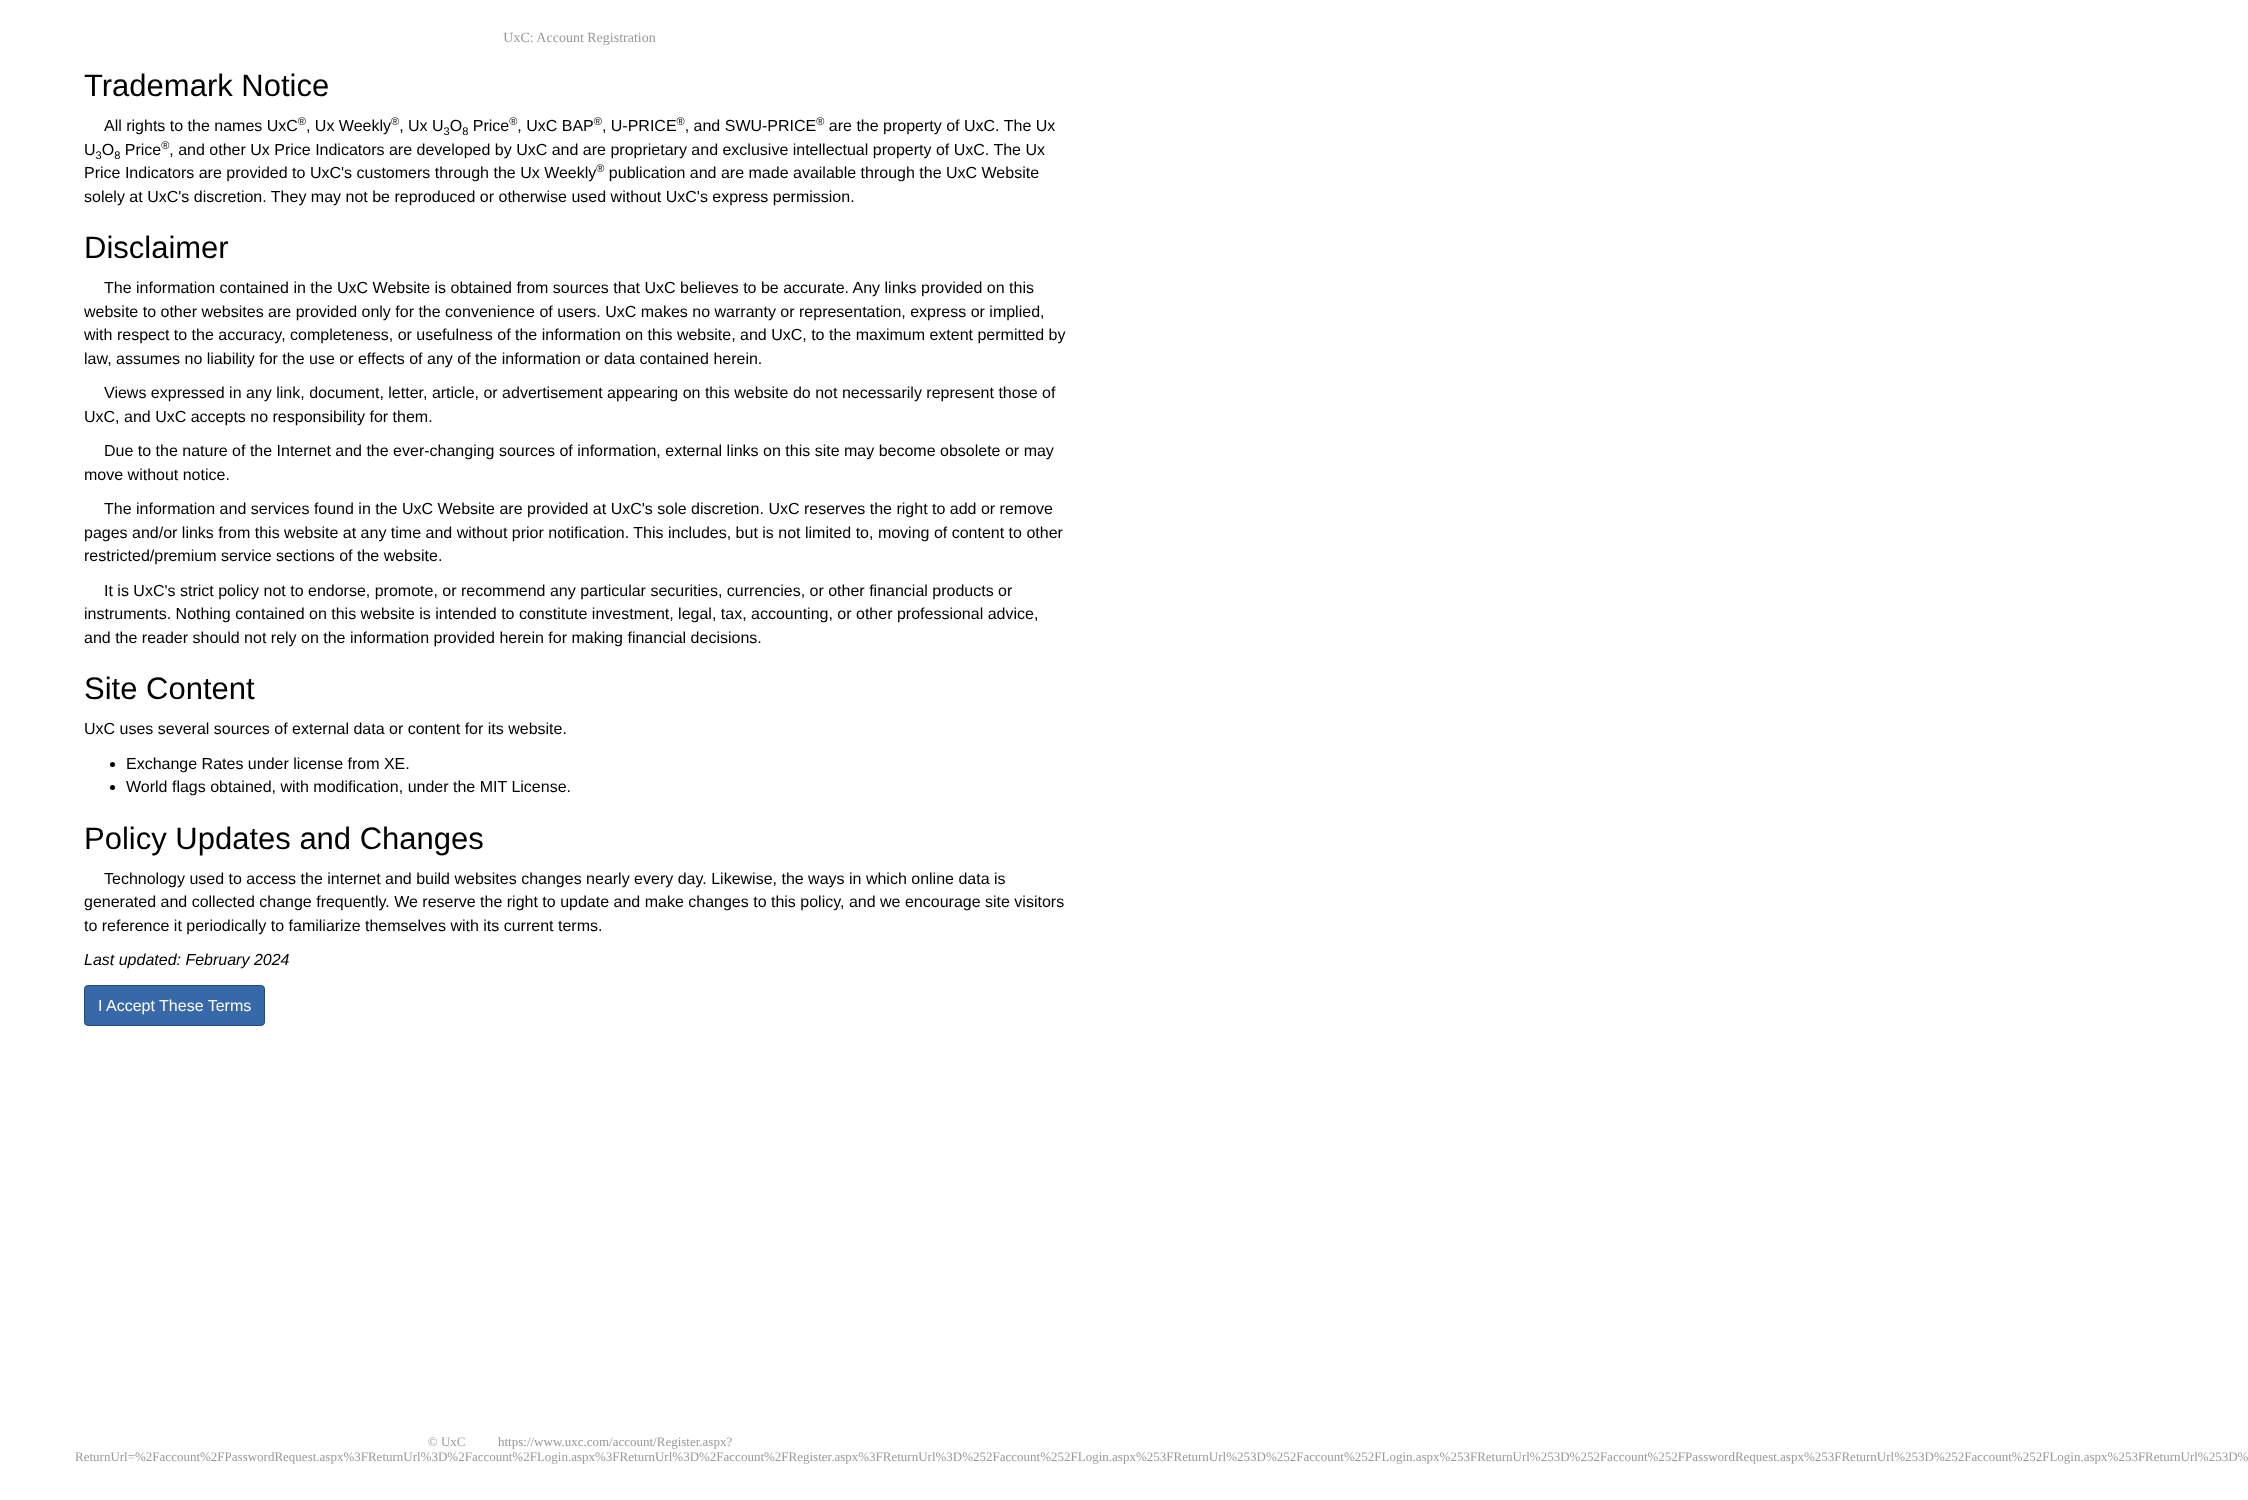UxC: Account Registration
Trademark Notice
All rights to the names UxC<sup>®</sup>, Ux Weekly<sup>®</sup>, Ux U<sub>3</sub>O<sub>8</sub> Price<sup>®</sup>, UxC BAP<sup>®</sup>, U-PRICE<sup>®</sup>, and SWU-PRICE<sup>®</sup> are the property of UxC. The Ux U<sub>3</sub>O<sub>8</sub> Price<sup>®</sup>, and other Ux Price Indicators are developed by UxC and are proprietary and exclusive intellectual property of UxC. The Ux Price Indicators are provided to UxC's customers through the Ux Weekly<sup>®</sup> publication and are made available through the UxC Website solely at UxC's discretion. They may not be reproduced or otherwise used without UxC's express permission.
Disclaimer
The information contained in the UxC Website is obtained from sources that UxC believes to be accurate. Any links provided on this website to other websites are provided only for the convenience of users. UxC makes no warranty or representation, express or implied, with respect to the accuracy, completeness, or usefulness of the information on this website, and UxC, to the maximum extent permitted by law, assumes no liability for the use or effects of any of the information or data contained herein.
Views expressed in any link, document, letter, article, or advertisement appearing on this website do not necessarily represent those of UxC, and UxC accepts no responsibility for them.
Due to the nature of the Internet and the ever-changing sources of information, external links on this site may become obsolete or may move without notice.
The information and services found in the UxC Website are provided at UxC's sole discretion. UxC reserves the right to add or remove pages and/or links from this website at any time and without prior notification. This includes, but is not limited to, moving of content to other restricted/premium service sections of the website.
It is UxC's strict policy not to endorse, promote, or recommend any particular securities, currencies, or other financial products or instruments. Nothing contained on this website is intended to constitute investment, legal, tax, accounting, or other professional advice, and the reader should not rely on the information provided herein for making financial decisions.
Site Content
UxC uses several sources of external data or content for its website.
Exchange Rates under license from XE.
World flags obtained, with modification, under the MIT License.
Policy Updates and Changes
Technology used to access the internet and build websites changes nearly every day. Likewise, the ways in which online data is generated and collected change frequently. We reserve the right to update and make changes to this policy, and we encourage site visitors to reference it periodically to familiarize themselves with its current terms.
Last updated: February 2024
I Accept These Terms
© UxC https://www.uxc.com/account/Register.aspx?ReturnUrl=%2Faccount%2FPasswordRequest.aspx%3FReturnUrl%3D%2Faccount%2FLogin.aspx%3FReturnUrl%3D%2Faccount%2FRegister.aspx%3FReturnUrl%3D%252Faccount%252FLogin.aspx%253FReturnUrl%253D%252Faccount%252FLogin.aspx%253FReturnUrl%253D%252Faccount%252FPasswordRequest.aspx%253FReturnUrl%253D%252Faccount%252FLogin.aspx%253FReturnUrl%253D%